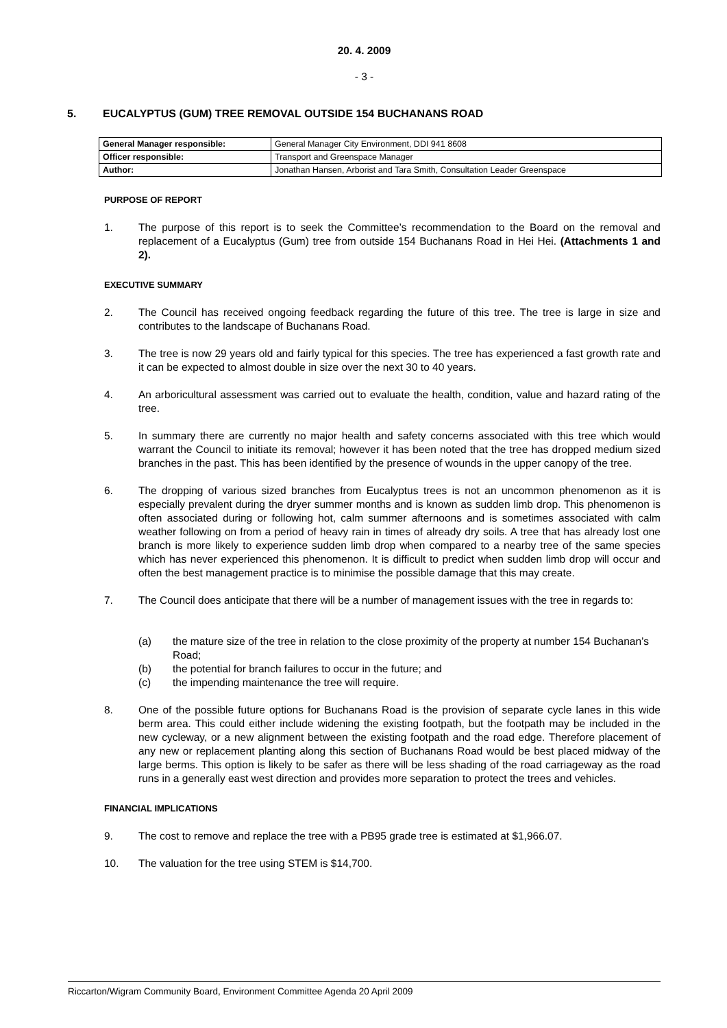20. 4. 2009
- 3 -
5. EUCALYPTUS (GUM) TREE REMOVAL OUTSIDE 154 BUCHANANS ROAD
| General Manager responsible: | General Manager City Environment, DDI 941 8608 |
| Officer responsible: | Transport and Greenspace Manager |
| Author: | Jonathan Hansen, Arborist and Tara Smith, Consultation Leader Greenspace |
PURPOSE OF REPORT
1. The purpose of this report is to seek the Committee’s recommendation to the Board on the removal and replacement of a Eucalyptus (Gum) tree from outside 154 Buchanans Road in Hei Hei. (Attachments 1 and 2).
EXECUTIVE SUMMARY
2. The Council has received ongoing feedback regarding the future of this tree. The tree is large in size and contributes to the landscape of Buchanans Road.
3. The tree is now 29 years old and fairly typical for this species. The tree has experienced a fast growth rate and it can be expected to almost double in size over the next 30 to 40 years.
4. An arboricultural assessment was carried out to evaluate the health, condition, value and hazard rating of the tree.
5. In summary there are currently no major health and safety concerns associated with this tree which would warrant the Council to initiate its removal; however it has been noted that the tree has dropped medium sized branches in the past. This has been identified by the presence of wounds in the upper canopy of the tree.
6. The dropping of various sized branches from Eucalyptus trees is not an uncommon phenomenon as it is especially prevalent during the dryer summer months and is known as sudden limb drop. This phenomenon is often associated during or following hot, calm summer afternoons and is sometimes associated with calm weather following on from a period of heavy rain in times of already dry soils. A tree that has already lost one branch is more likely to experience sudden limb drop when compared to a nearby tree of the same species which has never experienced this phenomenon. It is difficult to predict when sudden limb drop will occur and often the best management practice is to minimise the possible damage that this may create.
7. The Council does anticipate that there will be a number of management issues with the tree in regards to:
(a) the mature size of the tree in relation to the close proximity of the property at number 154 Buchanan’s Road;
(b) the potential for branch failures to occur in the future; and
(c) the impending maintenance the tree will require.
8. One of the possible future options for Buchanans Road is the provision of separate cycle lanes in this wide berm area. This could either include widening the existing footpath, but the footpath may be included in the new cycleway, or a new alignment between the existing footpath and the road edge. Therefore placement of any new or replacement planting along this section of Buchanans Road would be best placed midway of the large berms. This option is likely to be safer as there will be less shading of the road carriageway as the road runs in a generally east west direction and provides more separation to protect the trees and vehicles.
FINANCIAL IMPLICATIONS
9. The cost to remove and replace the tree with a PB95 grade tree is estimated at $1,966.07.
10. The valuation for the tree using STEM is $14,700.
Riccarton/Wigram Community Board, Environment Committee Agenda 20 April 2009